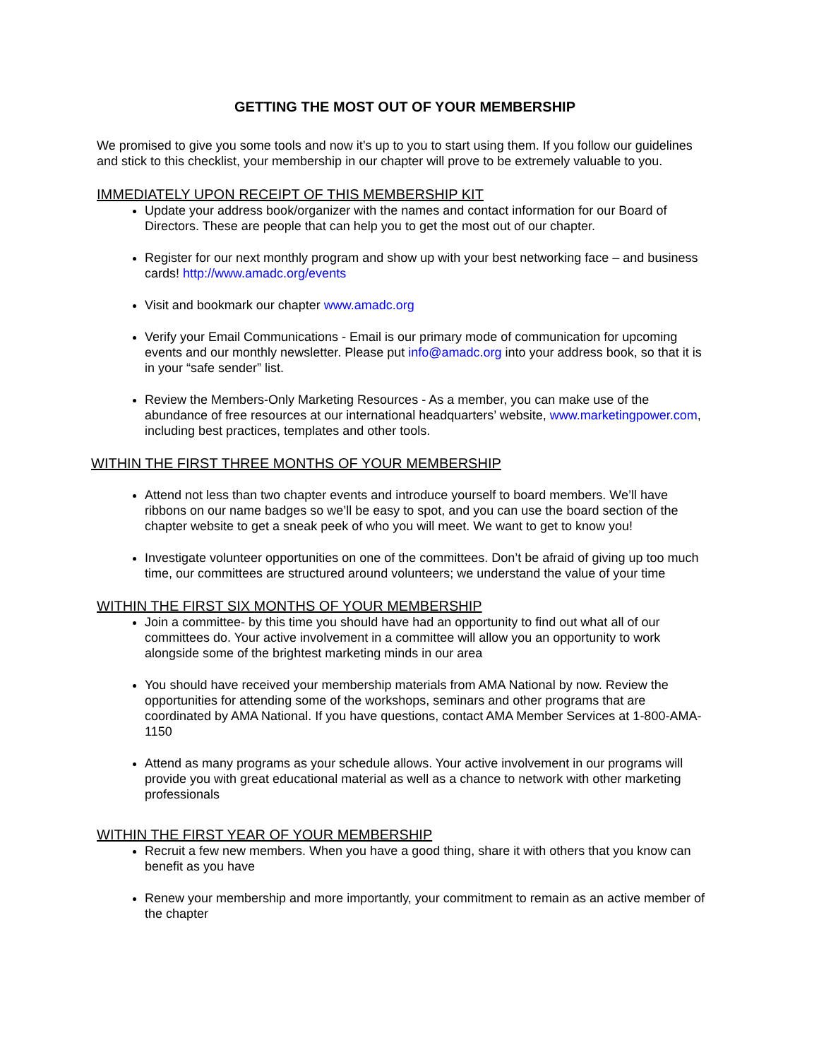GETTING THE MOST OUT OF YOUR MEMBERSHIP
We promised to give you some tools and now it’s up to you to start using them. If you follow our guidelines and stick to this checklist, your membership in our chapter will prove to be extremely valuable to you.
IMMEDIATELY UPON RECEIPT OF THIS MEMBERSHIP KIT
Update your address book/organizer with the names and contact information for our Board of Directors. These are people that can help you to get the most out of our chapter.
Register for our next monthly program and show up with your best networking face – and business cards! http://www.amadc.org/events
Visit and bookmark our chapter www.amadc.org
Verify your Email Communications - Email is our primary mode of communication for upcoming events and our monthly newsletter. Please put info@amadc.org into your address book, so that it is in your “safe sender” list.
Review the Members-Only Marketing Resources - As a member, you can make use of the abundance of free resources at our international headquarters’ website, www.marketingpower.com, including best practices, templates and other tools.
WITHIN THE FIRST THREE MONTHS OF YOUR MEMBERSHIP
Attend not less than two chapter events and introduce yourself to board members. We’ll have ribbons on our name badges so we’ll be easy to spot, and you can use the board section of the chapter website to get a sneak peek of who you will meet. We want to get to know you!
Investigate volunteer opportunities on one of the committees. Don’t be afraid of giving up too much time, our committees are structured around volunteers; we understand the value of your time
WITHIN THE FIRST SIX MONTHS OF YOUR MEMBERSHIP
Join a committee- by this time you should have had an opportunity to find out what all of our committees do. Your active involvement in a committee will allow you an opportunity to work alongside some of the brightest marketing minds in our area
You should have received your membership materials from AMA National by now. Review the opportunities for attending some of the workshops, seminars and other programs that are coordinated by AMA National. If you have questions, contact AMA Member Services at 1-800-AMA-1150
Attend as many programs as your schedule allows. Your active involvement in our programs will provide you with great educational material as well as a chance to network with other marketing professionals
WITHIN THE FIRST YEAR OF YOUR MEMBERSHIP
Recruit a few new members. When you have a good thing, share it with others that you know can benefit as you have
Renew your membership and more importantly, your commitment to remain as an active member of the chapter